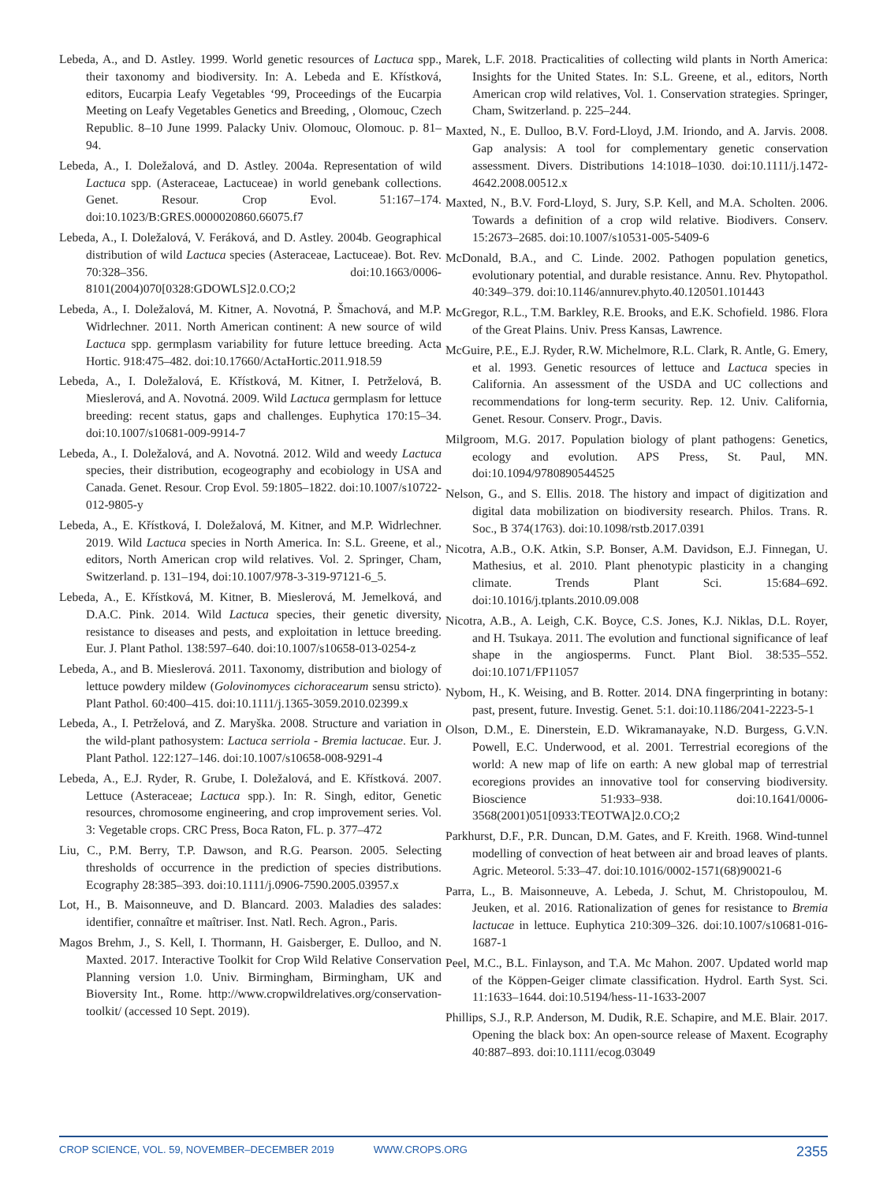Lebeda, A., and D. Astley. 1999. World genetic resources of Lactuca spp., their taxonomy and biodiversity. In: A. Lebeda and E. Křístková, editors, Eucarpia Leafy Vegetables ‘99, Proceedings of the Eucarpia Meeting on Leafy Vegetables Genetics and Breeding, , Olomouc, Czech Republic. 8–10 June 1999. Palacky Univ. Olomouc, Olomouc. p. 81–94.
Lebeda, A., I. Doležalová, and D. Astley. 2004a. Representation of wild Lactuca spp. (Asteraceae, Lactuceae) in world genebank collections. Genet. Resour. Crop Evol. 51:167–174. doi:10.1023/B:GRES.0000020860.66075.f7
Lebeda, A., I. Doležalová, V. Feráková, and D. Astley. 2004b. Geographical distribution of wild Lactuca species (Asteraceae, Lactuceae). Bot. Rev. 70:328–356. doi:10.1663/0006-8101(2004)070[0328:GDOWLS]2.0.CO;2
Lebeda, A., I. Doležalová, M. Kitner, A. Novotná, P. Šmachová, and M.P. Widrlechner. 2011. North American continent: A new source of wild Lactuca spp. germplasm variability for future lettuce breeding. Acta Hortic. 918:475–482. doi:10.17660/ActaHortic.2011.918.59
Lebeda, A., I. Doležalová, E. Křístková, M. Kitner, I. Petrželová, B. Mieslerová, and A. Novotná. 2009. Wild Lactuca germplasm for lettuce breeding: recent status, gaps and challenges. Euphytica 170:15–34. doi:10.1007/s10681-009-9914-7
Lebeda, A., I. Doležalová, and A. Novotná. 2012. Wild and weedy Lactuca species, their distribution, ecogeography and ecobiology in USA and Canada. Genet. Resour. Crop Evol. 59:1805–1822. doi:10.1007/s10722-012-9805-y
Lebeda, A., E. Křístková, I. Doležalová, M. Kitner, and M.P. Widrlechner. 2019. Wild Lactuca species in North America. In: S.L. Greene, et al., editors, North American crop wild relatives. Vol. 2. Springer, Cham, Switzerland. p. 131–194, doi:10.1007/978-3-319-97121-6_5.
Lebeda, A., E. Křístková, M. Kitner, B. Mieslerová, M. Jemelková, and D.A.C. Pink. 2014. Wild Lactuca species, their genetic diversity, resistance to diseases and pests, and exploitation in lettuce breeding. Eur. J. Plant Pathol. 138:597–640. doi:10.1007/s10658-013-0254-z
Lebeda, A., and B. Mieslerová. 2011. Taxonomy, distribution and biology of lettuce powdery mildew (Golovinomyces cichoracearum sensu stricto). Plant Pathol. 60:400–415. doi:10.1111/j.1365-3059.2010.02399.x
Lebeda, A., I. Petrželová, and Z. Maryška. 2008. Structure and variation in the wild-plant pathosystem: Lactuca serriola - Bremia lactucae. Eur. J. Plant Pathol. 122:127–146. doi:10.1007/s10658-008-9291-4
Lebeda, A., E.J. Ryder, R. Grube, I. Doležalová, and E. Křístková. 2007. Lettuce (Asteraceae; Lactuca spp.). In: R. Singh, editor, Genetic resources, chromosome engineering, and crop improvement series. Vol. 3: Vegetable crops. CRC Press, Boca Raton, FL. p. 377–472
Liu, C., P.M. Berry, T.P. Dawson, and R.G. Pearson. 2005. Selecting thresholds of occurrence in the prediction of species distributions. Ecography 28:385–393. doi:10.1111/j.0906-7590.2005.03957.x
Lot, H., B. Maisonneuve, and D. Blancard. 2003. Maladies des salades: identifier, connaître et maîtriser. Inst. Natl. Rech. Agron., Paris.
Magos Brehm, J., S. Kell, I. Thormann, H. Gaisberger, E. Dulloo, and N. Maxted. 2017. Interactive Toolkit for Crop Wild Relative Conservation Planning version 1.0. Univ. Birmingham, Birmingham, UK and Bioversity Int., Rome. http://www.cropwildrelatives.org/conservation-toolkit/ (accessed 10 Sept. 2019).
Marek, L.F. 2018. Practicalities of collecting wild plants in North America: Insights for the United States. In: S.L. Greene, et al., editors, North American crop wild relatives, Vol. 1. Conservation strategies. Springer, Cham, Switzerland. p. 225–244.
Maxted, N., E. Dulloo, B.V. Ford-Lloyd, J.M. Iriondo, and A. Jarvis. 2008. Gap analysis: A tool for complementary genetic conservation assessment. Divers. Distributions 14:1018–1030. doi:10.1111/j.1472-4642.2008.00512.x
Maxted, N., B.V. Ford-Lloyd, S. Jury, S.P. Kell, and M.A. Scholten. 2006. Towards a definition of a crop wild relative. Biodivers. Conserv. 15:2673–2685. doi:10.1007/s10531-005-5409-6
McDonald, B.A., and C. Linde. 2002. Pathogen population genetics, evolutionary potential, and durable resistance. Annu. Rev. Phytopathol. 40:349–379. doi:10.1146/annurev.phyto.40.120501.101443
McGregor, R.L., T.M. Barkley, R.E. Brooks, and E.K. Schofield. 1986. Flora of the Great Plains. Univ. Press Kansas, Lawrence.
McGuire, P.E., E.J. Ryder, R.W. Michelmore, R.L. Clark, R. Antle, G. Emery, et al. 1993. Genetic resources of lettuce and Lactuca species in California. An assessment of the USDA and UC collections and recommendations for long-term security. Rep. 12. Univ. California, Genet. Resour. Conserv. Progr., Davis.
Milgroom, M.G. 2017. Population biology of plant pathogens: Genetics, ecology and evolution. APS Press, St. Paul, MN. doi:10.1094/9780890544525
Nelson, G., and S. Ellis. 2018. The history and impact of digitization and digital data mobilization on biodiversity research. Philos. Trans. R. Soc., B 374(1763). doi:10.1098/rstb.2017.0391
Nicotra, A.B., O.K. Atkin, S.P. Bonser, A.M. Davidson, E.J. Finnegan, U. Mathesius, et al. 2010. Plant phenotypic plasticity in a changing climate. Trends Plant Sci. 15:684–692. doi:10.1016/j.tplants.2010.09.008
Nicotra, A.B., A. Leigh, C.K. Boyce, C.S. Jones, K.J. Niklas, D.L. Royer, and H. Tsukaya. 2011. The evolution and functional significance of leaf shape in the angiosperms. Funct. Plant Biol. 38:535–552. doi:10.1071/FP11057
Nybom, H., K. Weising, and B. Rotter. 2014. DNA fingerprinting in botany: past, present, future. Investig. Genet. 5:1. doi:10.1186/2041-2223-5-1
Olson, D.M., E. Dinerstein, E.D. Wikramanayake, N.D. Burgess, G.V.N. Powell, E.C. Underwood, et al. 2001. Terrestrial ecoregions of the world: A new map of life on earth: A new global map of terrestrial ecoregions provides an innovative tool for conserving biodiversity. Bioscience 51:933–938. doi:10.1641/0006-3568(2001)051[0933:TEOTWA]2.0.CO;2
Parkhurst, D.F., P.R. Duncan, D.M. Gates, and F. Kreith. 1968. Wind-tunnel modelling of convection of heat between air and broad leaves of plants. Agric. Meteorol. 5:33–47. doi:10.1016/0002-1571(68)90021-6
Parra, L., B. Maisonneuve, A. Lebeda, J. Schut, M. Christopoulou, M. Jeuken, et al. 2016. Rationalization of genes for resistance to Bremia lactucae in lettuce. Euphytica 210:309–326. doi:10.1007/s10681-016-1687-1
Peel, M.C., B.L. Finlayson, and T.A. Mc Mahon. 2007. Updated world map of the Köppen-Geiger climate classification. Hydrol. Earth Syst. Sci. 11:1633–1644. doi:10.5194/hess-11-1633-2007
Phillips, S.J., R.P. Anderson, M. Dudik, R.E. Schapire, and M.E. Blair. 2017. Opening the black box: An open-source release of Maxent. Ecography 40:887–893. doi:10.1111/ecog.03049
CROP SCIENCE, VOL. 59, NOVEMBER–DECEMBER 2019 WWW.CROPS.ORG 2355